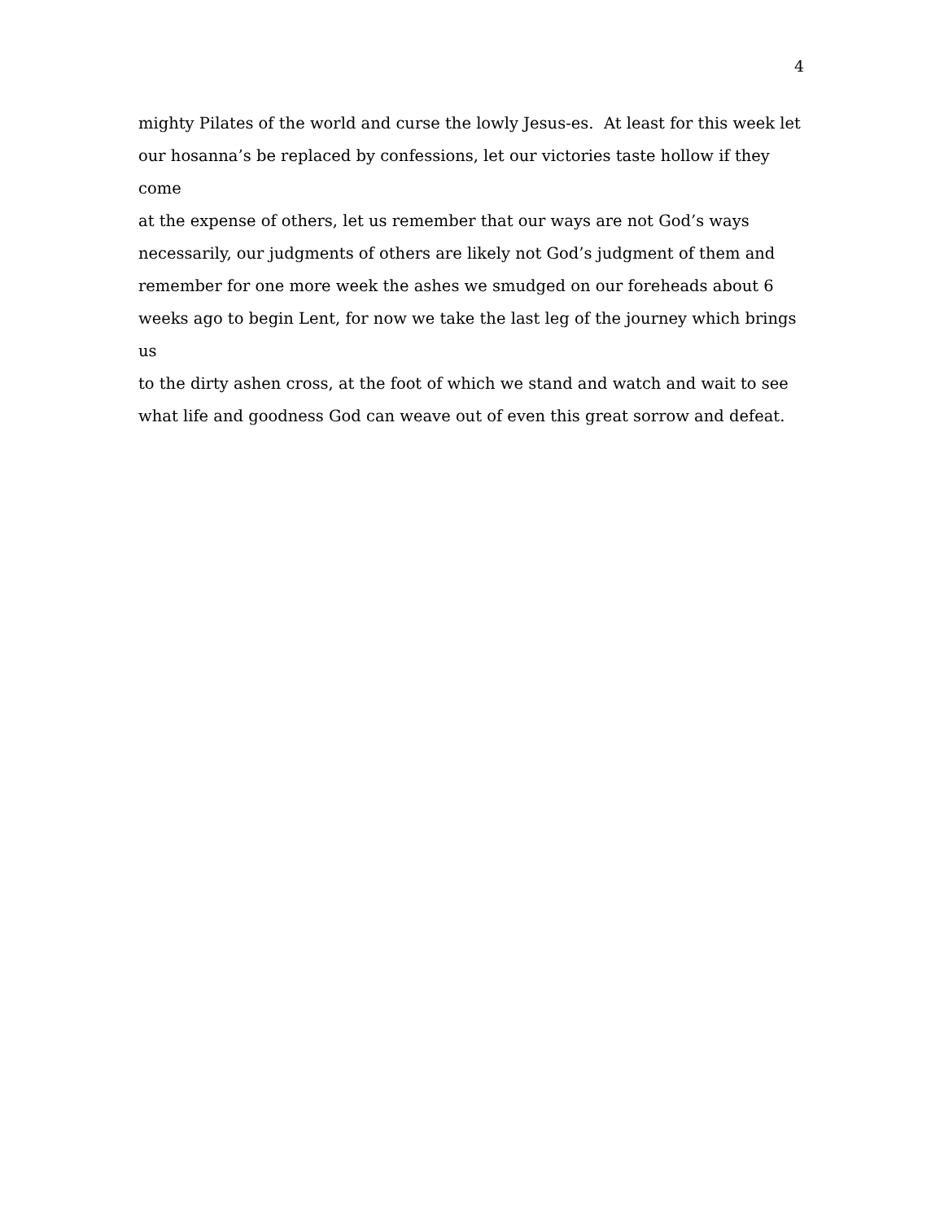4
mighty Pilates of the world and curse the lowly Jesus-es. At least for this week let
our hosanna’s be replaced by confessions, let our victories taste hollow if they come
at the expense of others, let us remember that our ways are not God’s ways
necessarily, our judgments of others are likely not God’s judgment of them and
remember for one more week the ashes we smudged on our foreheads about 6
weeks ago to begin Lent, for now we take the last leg of the journey which brings us
to the dirty ashen cross, at the foot of which we stand and watch and wait to see
what life and goodness God can weave out of even this great sorrow and defeat.